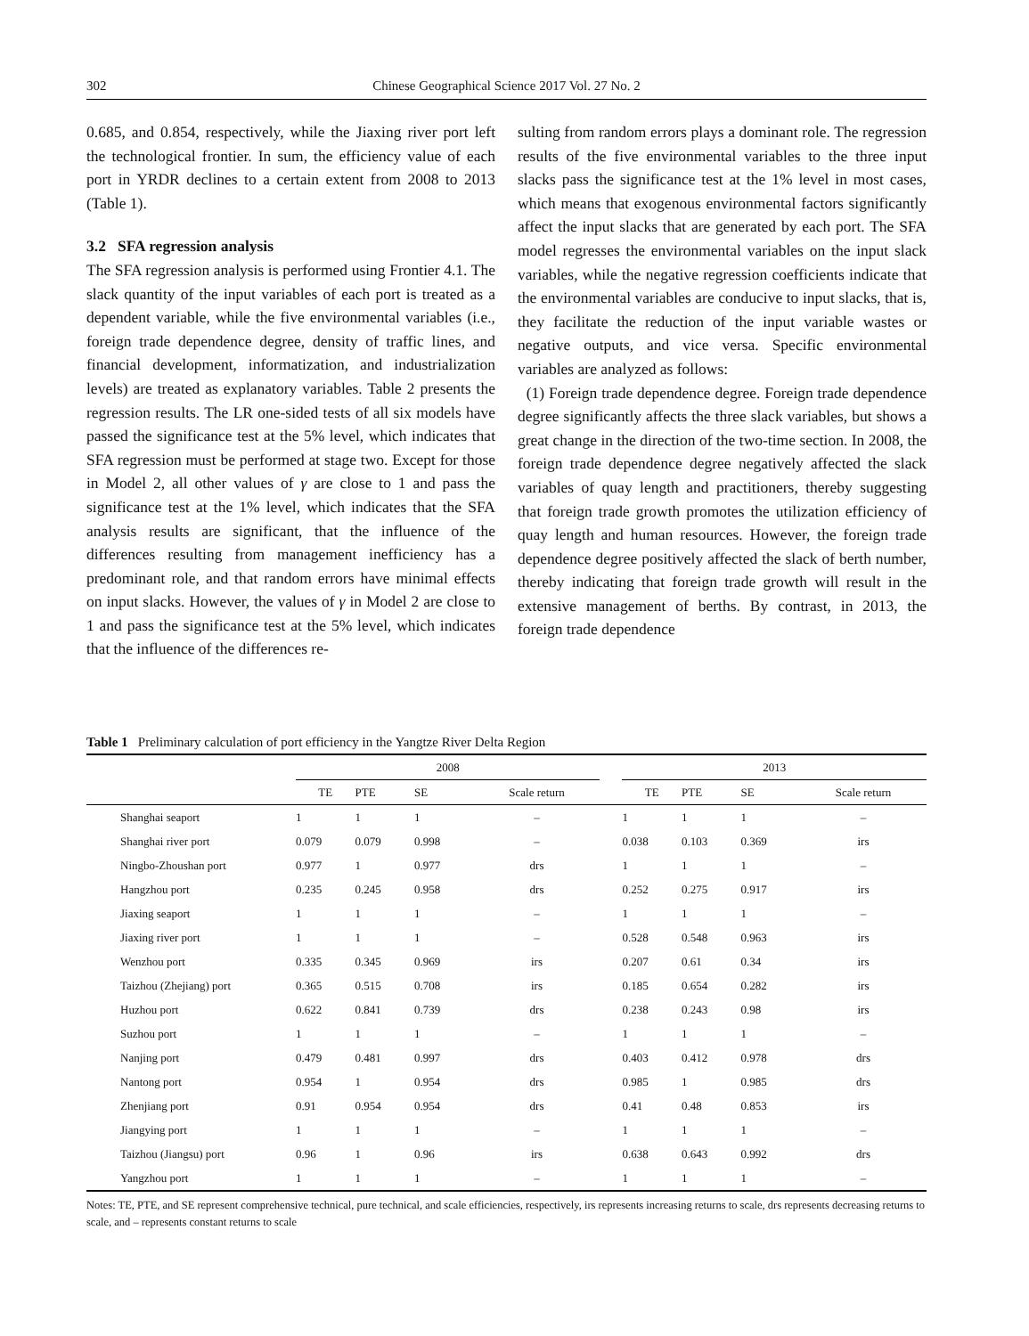302 Chinese Geographical Science 2017 Vol. 27 No. 2
0.685, and 0.854, respectively, while the Jiaxing river port left the technological frontier. In sum, the efficiency value of each port in YRDR declines to a certain extent from 2008 to 2013 (Table 1).
3.2 SFA regression analysis
The SFA regression analysis is performed using Frontier 4.1. The slack quantity of the input variables of each port is treated as a dependent variable, while the five environmental variables (i.e., foreign trade dependence degree, density of traffic lines, and financial development, informatization, and industrialization levels) are treated as explanatory variables. Table 2 presents the regression results. The LR one-sided tests of all six models have passed the significance test at the 5% level, which indicates that SFA regression must be performed at stage two. Except for those in Model 2, all other values of γ are close to 1 and pass the significance test at the 1% level, which indicates that the SFA analysis results are significant, that the influence of the differences resulting from management inefficiency has a predominant role, and that random errors have minimal effects on input slacks. However, the values of γ in Model 2 are close to 1 and pass the significance test at the 5% level, which indicates that the influence of the differences re-
sulting from random errors plays a dominant role. The regression results of the five environmental variables to the three input slacks pass the significance test at the 1% level in most cases, which means that exogenous environmental factors significantly affect the input slacks that are generated by each port. The SFA model regresses the environmental variables on the input slack variables, while the negative regression coefficients indicate that the environmental variables are conducive to input slacks, that is, they facilitate the reduction of the input variable wastes or negative outputs, and vice versa. Specific environmental variables are analyzed as follows:
(1) Foreign trade dependence degree. Foreign trade dependence degree significantly affects the three slack variables, but shows a great change in the direction of the two-time section. In 2008, the foreign trade dependence degree negatively affected the slack variables of quay length and practitioners, thereby suggesting that foreign trade growth promotes the utilization efficiency of quay length and human resources. However, the foreign trade dependence degree positively affected the slack of berth number, thereby indicating that foreign trade growth will result in the extensive management of berths. By contrast, in 2013, the foreign trade dependence
Table 1 Preliminary calculation of port efficiency in the Yangtze River Delta Region
| | 2008 | | | | | 2013 | | | |
| --- | --- | --- | --- | --- | --- | --- | --- | --- | --- |
| | TE | PTE | SE | Scale return | | TE | PTE | SE | Scale return |
| Shanghai seaport | 1 | 1 | 1 | – | | 1 | 1 | 1 | – |
| Shanghai river port | 0.079 | 0.079 | 0.998 | – | | 0.038 | 0.103 | 0.369 | irs |
| Ningbo-Zhoushan port | 0.977 | 1 | 0.977 | drs | | 1 | 1 | 1 | – |
| Hangzhou port | 0.235 | 0.245 | 0.958 | drs | | 0.252 | 0.275 | 0.917 | irs |
| Jiaxing seaport | 1 | 1 | 1 | – | | 1 | 1 | 1 | – |
| Jiaxing river port | 1 | 1 | 1 | – | | 0.528 | 0.548 | 0.963 | irs |
| Wenzhou port | 0.335 | 0.345 | 0.969 | irs | | 0.207 | 0.61 | 0.34 | irs |
| Taizhou (Zhejiang) port | 0.365 | 0.515 | 0.708 | irs | | 0.185 | 0.654 | 0.282 | irs |
| Huzhou port | 0.622 | 0.841 | 0.739 | drs | | 0.238 | 0.243 | 0.98 | irs |
| Suzhou port | 1 | 1 | 1 | – | | 1 | 1 | 1 | – |
| Nanjing port | 0.479 | 0.481 | 0.997 | drs | | 0.403 | 0.412 | 0.978 | drs |
| Nantong port | 0.954 | 1 | 0.954 | drs | | 0.985 | 1 | 0.985 | drs |
| Zhenjiang port | 0.91 | 0.954 | 0.954 | drs | | 0.41 | 0.48 | 0.853 | irs |
| Jiangying port | 1 | 1 | 1 | – | | 1 | 1 | 1 | – |
| Taizhou (Jiangsu) port | 0.96 | 1 | 0.96 | irs | | 0.638 | 0.643 | 0.992 | drs |
| Yangzhou port | 1 | 1 | 1 | – | | 1 | 1 | 1 | – |
Notes: TE, PTE, and SE represent comprehensive technical, pure technical, and scale efficiencies, respectively, irs represents increasing returns to scale, drs represents decreasing returns to scale, and – represents constant returns to scale